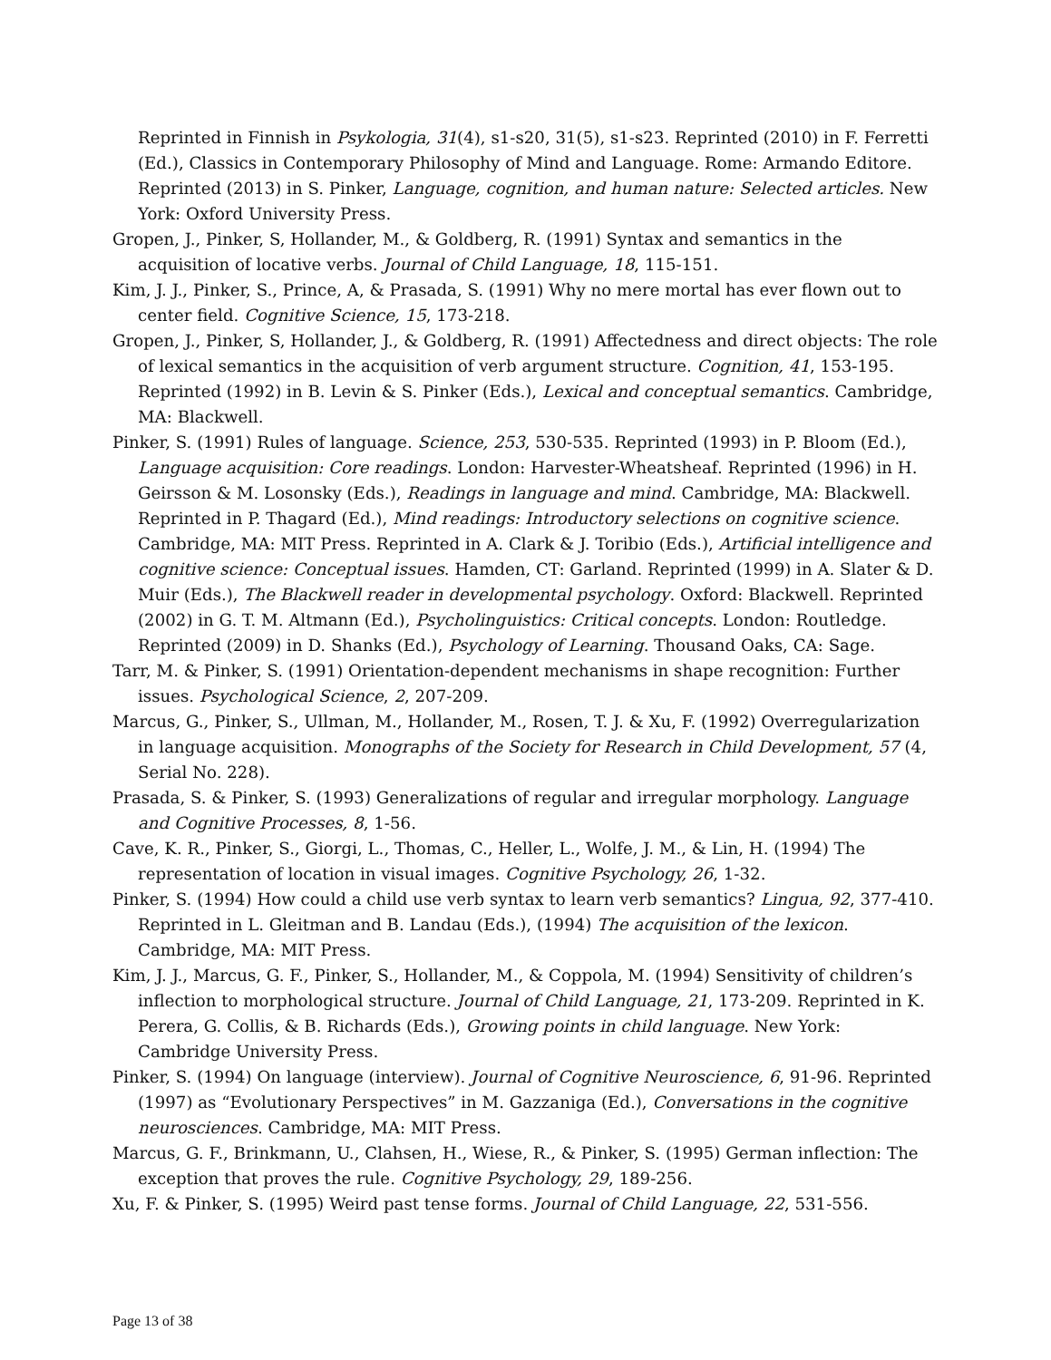Reprinted in Finnish in Psykologia, 31(4), s1-s20, 31(5), s1-s23. Reprinted (2010) in F. Ferretti (Ed.), Classics in Contemporary Philosophy of Mind and Language. Rome: Armando Editore. Reprinted (2013) in S. Pinker, Language, cognition, and human nature: Selected articles. New York: Oxford University Press.
Gropen, J., Pinker, S, Hollander, M., & Goldberg, R. (1991) Syntax and semantics in the acquisition of locative verbs. Journal of Child Language, 18, 115-151.
Kim, J. J., Pinker, S., Prince, A, & Prasada, S. (1991) Why no mere mortal has ever flown out to center field. Cognitive Science, 15, 173-218.
Gropen, J., Pinker, S, Hollander, J., & Goldberg, R. (1991) Affectedness and direct objects: The role of lexical semantics in the acquisition of verb argument structure. Cognition, 41, 153-195. Reprinted (1992) in B. Levin & S. Pinker (Eds.), Lexical and conceptual semantics. Cambridge, MA: Blackwell.
Pinker, S. (1991) Rules of language. Science, 253, 530-535. Reprinted (1993) in P. Bloom (Ed.), Language acquisition: Core readings. London: Harvester-Wheatsheaf. Reprinted (1996) in H. Geirsson & M. Losonsky (Eds.), Readings in language and mind. Cambridge, MA: Blackwell. Reprinted in P. Thagard (Ed.), Mind readings: Introductory selections on cognitive science. Cambridge, MA: MIT Press. Reprinted in A. Clark & J. Toribio (Eds.), Artificial intelligence and cognitive science: Conceptual issues. Hamden, CT: Garland. Reprinted (1999) in A. Slater & D. Muir (Eds.), The Blackwell reader in developmental psychology. Oxford: Blackwell. Reprinted (2002) in G. T. M. Altmann (Ed.), Psycholinguistics: Critical concepts. London: Routledge. Reprinted (2009) in D. Shanks (Ed.), Psychology of Learning. Thousand Oaks, CA: Sage.
Tarr, M. & Pinker, S. (1991) Orientation-dependent mechanisms in shape recognition: Further issues. Psychological Science, 2, 207-209.
Marcus, G., Pinker, S., Ullman, M., Hollander, M., Rosen, T. J. & Xu, F. (1992) Overregularization in language acquisition. Monographs of the Society for Research in Child Development, 57 (4, Serial No. 228).
Prasada, S. & Pinker, S. (1993) Generalizations of regular and irregular morphology. Language and Cognitive Processes, 8, 1-56.
Cave, K. R., Pinker, S., Giorgi, L., Thomas, C., Heller, L., Wolfe, J. M., & Lin, H. (1994) The representation of location in visual images. Cognitive Psychology, 26, 1-32.
Pinker, S. (1994) How could a child use verb syntax to learn verb semantics? Lingua, 92, 377-410. Reprinted in L. Gleitman and B. Landau (Eds.), (1994) The acquisition of the lexicon. Cambridge, MA: MIT Press.
Kim, J. J., Marcus, G. F., Pinker, S., Hollander, M., & Coppola, M. (1994) Sensitivity of children’s inflection to morphological structure. Journal of Child Language, 21, 173-209. Reprinted in K. Perera, G. Collis, & B. Richards (Eds.), Growing points in child language. New York: Cambridge University Press.
Pinker, S. (1994) On language (interview). Journal of Cognitive Neuroscience, 6, 91-96. Reprinted (1997) as “Evolutionary Perspectives” in M. Gazzaniga (Ed.), Conversations in the cognitive neurosciences. Cambridge, MA: MIT Press.
Marcus, G. F., Brinkmann, U., Clahsen, H., Wiese, R., & Pinker, S. (1995) German inflection: The exception that proves the rule. Cognitive Psychology, 29, 189-256.
Xu, F. & Pinker, S. (1995) Weird past tense forms. Journal of Child Language, 22, 531-556.
Page 13 of 38